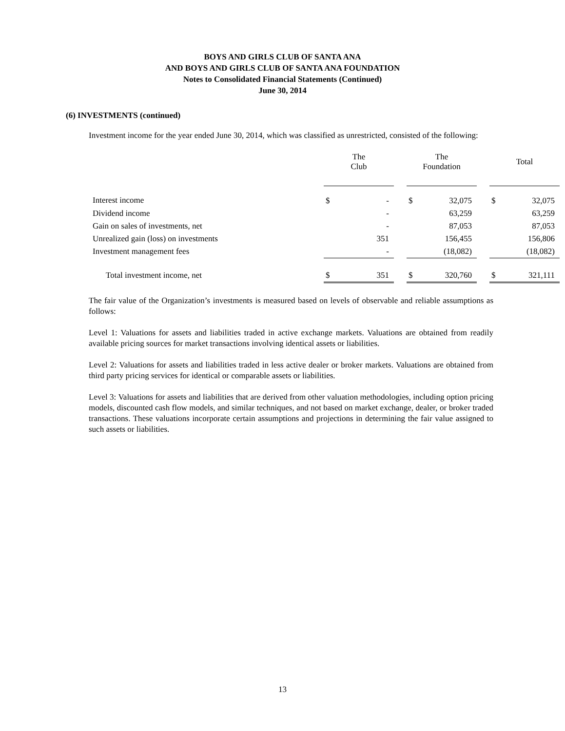BOYS AND GIRLS CLUB OF SANTA ANA
AND BOYS AND GIRLS CLUB OF SANTA ANA FOUNDATION
Notes to Consolidated Financial Statements (Continued)
June 30, 2014
(6) INVESTMENTS (continued)
Investment income for the year ended June 30, 2014, which was classified as unrestricted, consisted of the following:
| | The Club | | | The Foundation | | | Total | |
| --- | --- | --- | --- | --- | --- | --- | --- | --- |
| Interest income | $ | - | | $ | 32,075 | | $ | 32,075 |
| Dividend income | | - | | | 63,259 | | | 63,259 |
| Gain on sales of investments, net | | - | | | 87,053 | | | 87,053 |
| Unrealized gain (loss) on investments | | 351 | | | 156,455 | | | 156,806 |
| Investment management fees | | - | | | (18,082) | | | (18,082) |
| Total investment income, net | $ | 351 | | $ | 320,760 | | $ | 321,111 |
The fair value of the Organization’s investments is measured based on levels of observable and reliable assumptions as follows:
Level 1: Valuations for assets and liabilities traded in active exchange markets. Valuations are obtained from readily available pricing sources for market transactions involving identical assets or liabilities.
Level 2: Valuations for assets and liabilities traded in less active dealer or broker markets. Valuations are obtained from third party pricing services for identical or comparable assets or liabilities.
Level 3: Valuations for assets and liabilities that are derived from other valuation methodologies, including option pricing models, discounted cash flow models, and similar techniques, and not based on market exchange, dealer, or broker traded transactions. These valuations incorporate certain assumptions and projections in determining the fair value assigned to such assets or liabilities.
13